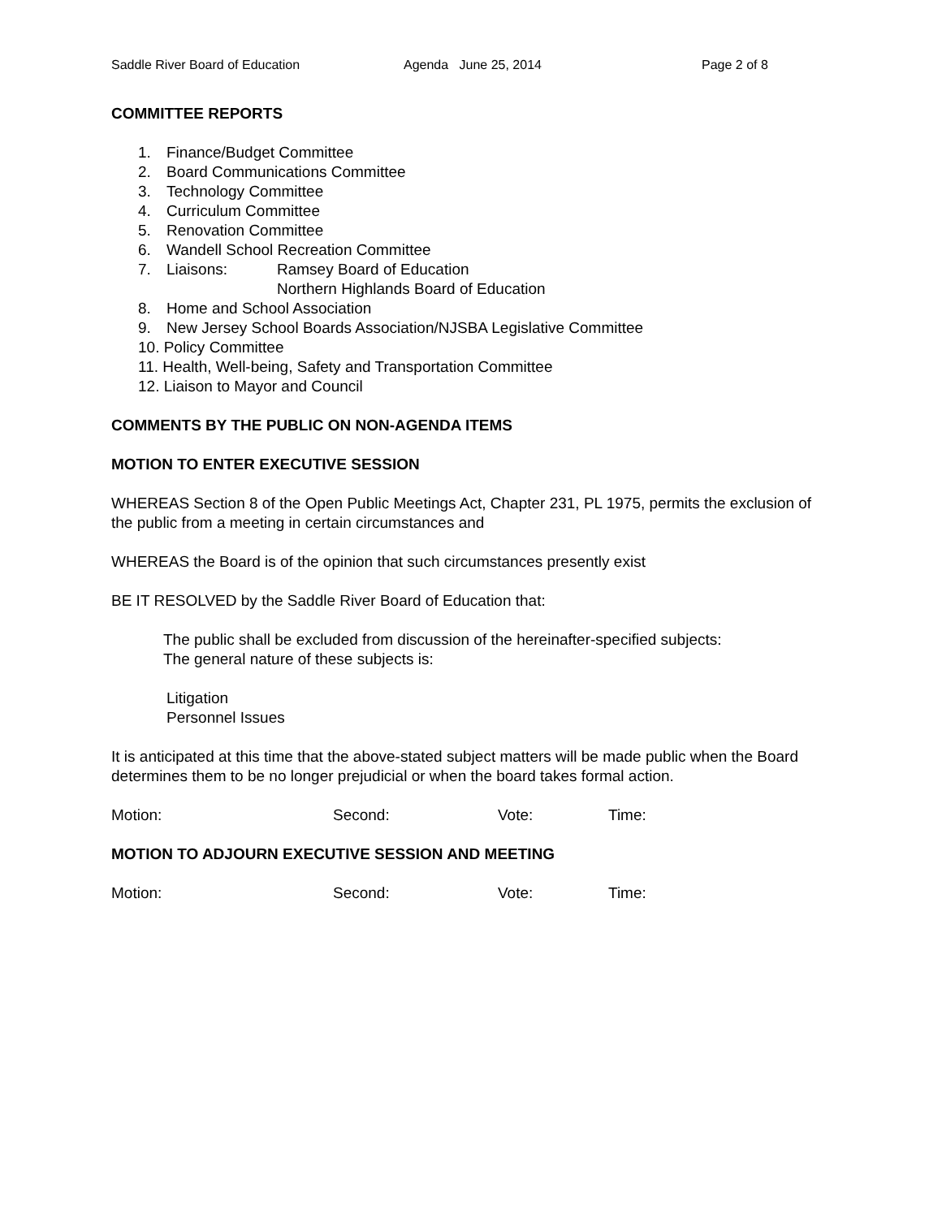Saddle River Board of Education Agenda June 25, 2014 Page 2 of 8
COMMITTEE REPORTS
1. Finance/Budget Committee
2. Board Communications Committee
3. Technology Committee
4. Curriculum Committee
5. Renovation Committee
6. Wandell School Recreation Committee
7. Liaisons: Ramsey Board of Education
Northern Highlands Board of Education
8. Home and School Association
9. New Jersey School Boards Association/NJSBA Legislative Committee
10. Policy Committee
11. Health, Well-being, Safety and Transportation Committee
12. Liaison to Mayor and Council
COMMENTS BY THE PUBLIC ON NON-AGENDA ITEMS
MOTION TO ENTER EXECUTIVE SESSION
WHEREAS Section 8 of the Open Public Meetings Act, Chapter 231, PL 1975, permits the exclusion of the public from a meeting in certain circumstances and
WHEREAS the Board is of the opinion that such circumstances presently exist
BE IT RESOLVED by the Saddle River Board of Education that:
The public shall be excluded from discussion of the hereinafter-specified subjects:
The general nature of these subjects is:
Litigation
Personnel Issues
It is anticipated at this time that the above-stated subject matters will be made public when the Board determines them to be no longer prejudicial or when the board takes formal action.
Motion: Second: Vote: Time:
MOTION TO ADJOURN EXECUTIVE SESSION AND MEETING
Motion: Second: Vote: Time: